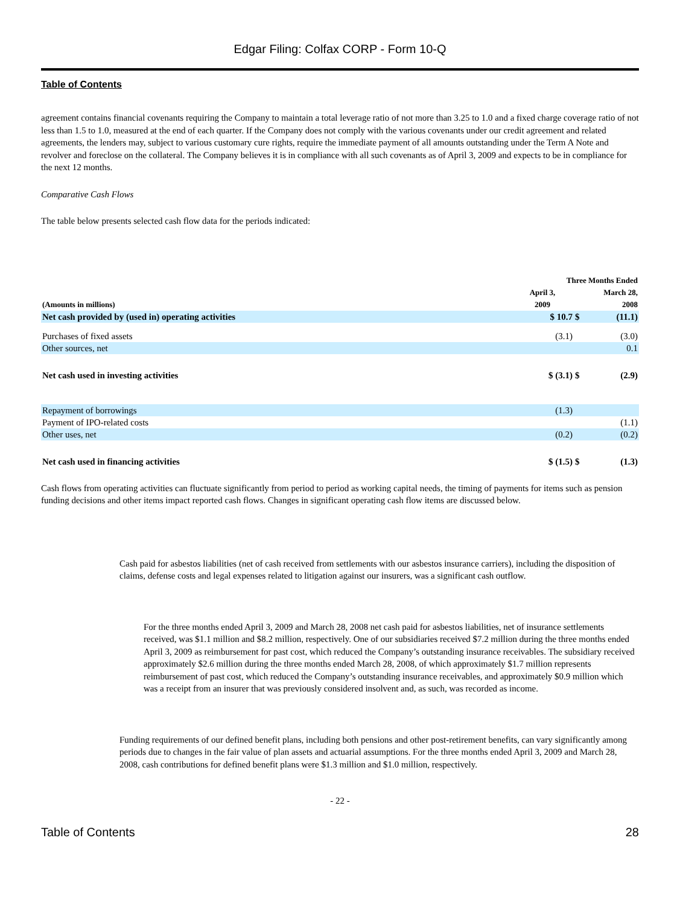Edgar Filing: Colfax CORP - Form 10-Q
Table of Contents
agreement contains financial covenants requiring the Company to maintain a total leverage ratio of not more than 3.25 to 1.0 and a fixed charge coverage ratio of not less than 1.5 to 1.0, measured at the end of each quarter. If the Company does not comply with the various covenants under our credit agreement and related agreements, the lenders may, subject to various customary cure rights, require the immediate payment of all amounts outstanding under the Term A Note and revolver and foreclose on the collateral. The Company believes it is in compliance with all such covenants as of April 3, 2009 and expects to be in compliance for the next 12 months.
Comparative Cash Flows
The table below presents selected cash flow data for the periods indicated:
| | Three Months Ended | | |
| --- | --- | --- | --- |
| (Amounts in millions) | April 3, 2009 | | March 28, 2008 |
| Net cash provided by (used in) operating activities | $ 10.7 | $ | (11.1) |
| Purchases of fixed assets | (3.1) | | (3.0) |
| Other sources, net | | | 0.1 |
| Net cash used in investing activities | $ (3.1) | $ | (2.9) |
| Repayment of borrowings | (1.3) | | |
| Payment of IPO-related costs | | | (1.1) |
| Other uses, net | (0.2) | | (0.2) |
| Net cash used in financing activities | $ (1.5) | $ | (1.3) |
Cash flows from operating activities can fluctuate significantly from period to period as working capital needs, the timing of payments for items such as pension funding decisions and other items impact reported cash flows. Changes in significant operating cash flow items are discussed below.
Cash paid for asbestos liabilities (net of cash received from settlements with our asbestos insurance carriers), including the disposition of claims, defense costs and legal expenses related to litigation against our insurers, was a significant cash outflow.
For the three months ended April 3, 2009 and March 28, 2008 net cash paid for asbestos liabilities, net of insurance settlements received, was $1.1 million and $8.2 million, respectively. One of our subsidiaries received $7.2 million during the three months ended April 3, 2009 as reimbursement for past cost, which reduced the Company’s outstanding insurance receivables. The subsidiary received approximately $2.6 million during the three months ended March 28, 2008, of which approximately $1.7 million represents reimbursement of past cost, which reduced the Company’s outstanding insurance receivables, and approximately $0.9 million which was a receipt from an insurer that was previously considered insolvent and, as such, was recorded as income.
Funding requirements of our defined benefit plans, including both pensions and other post-retirement benefits, can vary significantly among periods due to changes in the fair value of plan assets and actuarial assumptions. For the three months ended April 3, 2009 and March 28, 2008, cash contributions for defined benefit plans were $1.3 million and $1.0 million, respectively.
- 22 -
Table of Contents 28